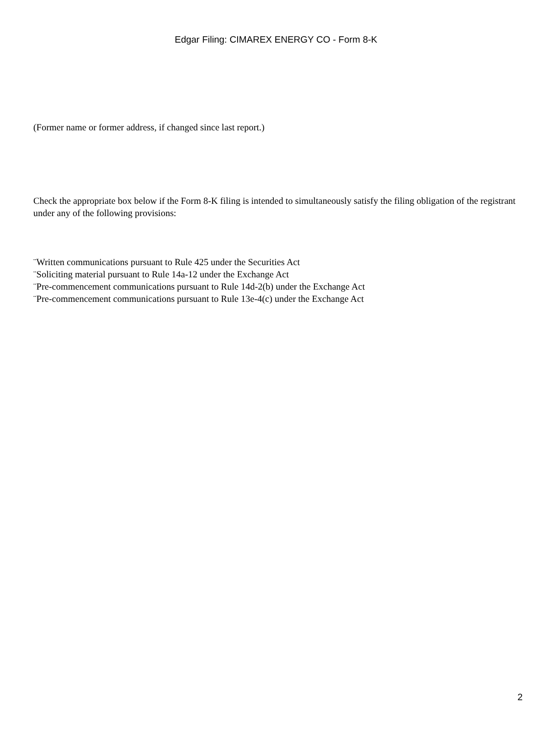Edgar Filing: CIMAREX ENERGY CO - Form 8-K
(Former name or former address, if changed since last report.)
Check the appropriate box below if the Form 8-K filing is intended to simultaneously satisfy the filing obligation of the registrant under any of the following provisions:
¨Written communications pursuant to Rule 425 under the Securities Act
¨Soliciting material pursuant to Rule 14a-12 under the Exchange Act
¨Pre-commencement communications pursuant to Rule 14d-2(b) under the Exchange Act
¨Pre-commencement communications pursuant to Rule 13e-4(c) under the Exchange Act
2